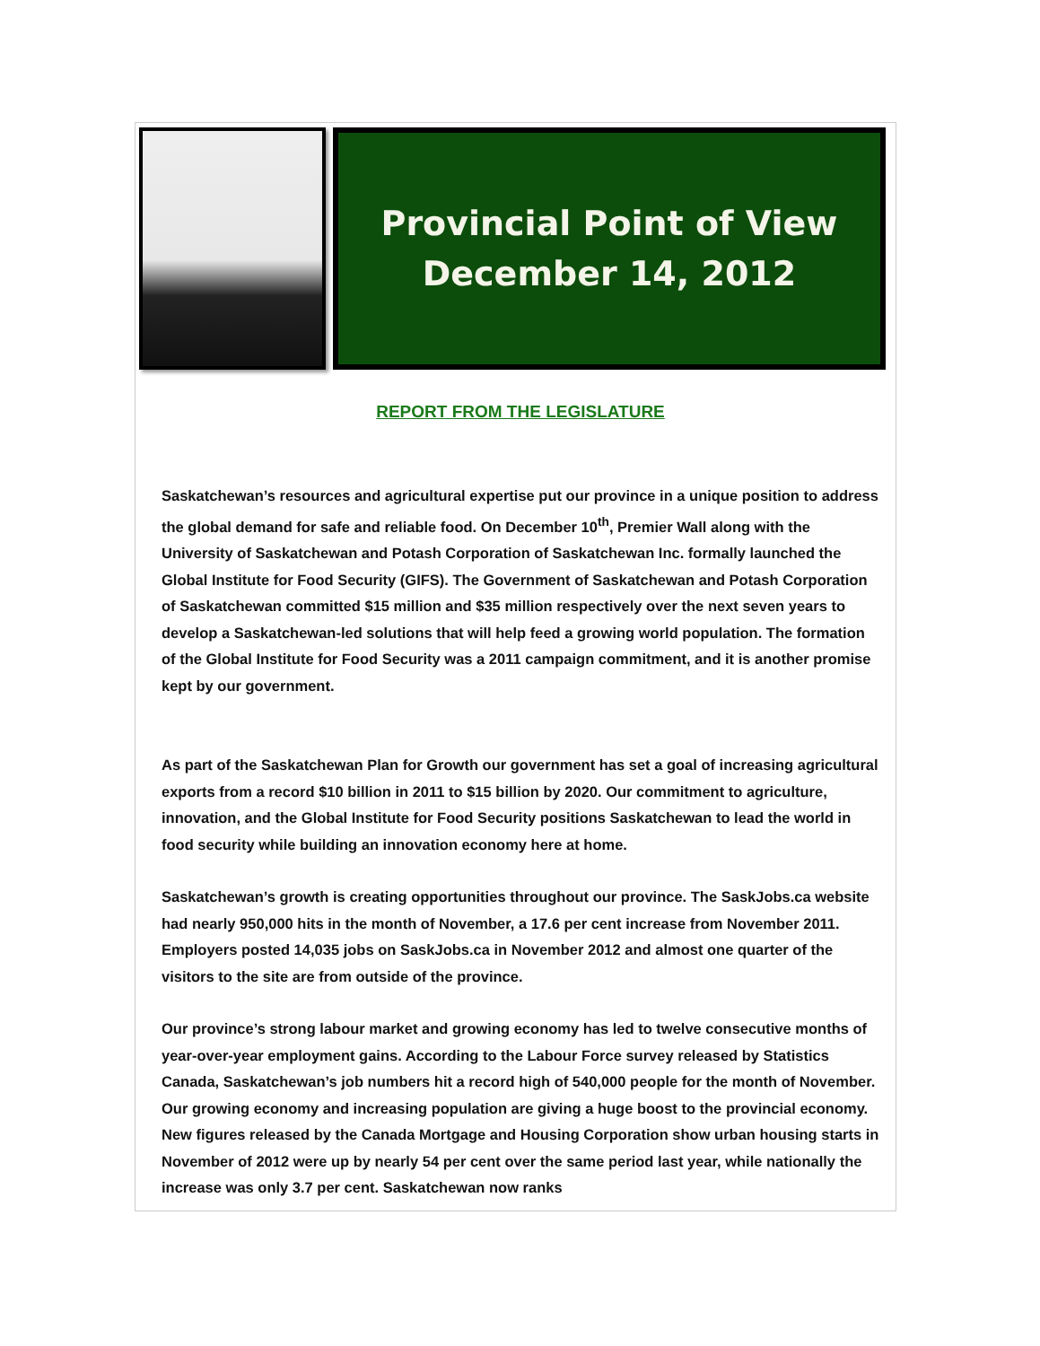Provincial Point of View
December 14, 2012
REPORT FROM THE LEGISLATURE
Saskatchewan’s resources and agricultural expertise put our province in a unique position to address the global demand for safe and reliable food. On December 10<sup>th</sup>, Premier Wall along with the University of Saskatchewan and Potash Corporation of Saskatchewan Inc. formally launched the Global Institute for Food Security (GIFS). The Government of Saskatchewan and Potash Corporation of Saskatchewan committed $15 million and $35 million respectively over the next seven years to develop a Saskatchewan-led solutions that will help feed a growing world population. The formation of the Global Institute for Food Security was a 2011 campaign commitment, and it is another promise kept by our government.
As part of the Saskatchewan Plan for Growth our government has set a goal of increasing agricultural exports from a record $10 billion in 2011 to $15 billion by 2020. Our commitment to agriculture, innovation, and the Global Institute for Food Security positions Saskatchewan to lead the world in food security while building an innovation economy here at home.
Saskatchewan’s growth is creating opportunities throughout our province. The SaskJobs.ca website had nearly 950,000 hits in the month of November, a 17.6 per cent increase from November 2011. Employers posted 14,035 jobs on SaskJobs.ca in November 2012 and almost one quarter of the visitors to the site are from outside of the province.
Our province’s strong labour market and growing economy has led to twelve consecutive months of year-over-year employment gains. According to the Labour Force survey released by Statistics Canada, Saskatchewan’s job numbers hit a record high of 540,000 people for the month of November. Our growing economy and increasing population are giving a huge boost to the provincial economy. New figures released by the Canada Mortgage and Housing Corporation show urban housing starts in November of 2012 were up by nearly 54 per cent over the same period last year, while nationally the increase was only 3.7 per cent. Saskatchewan now ranks